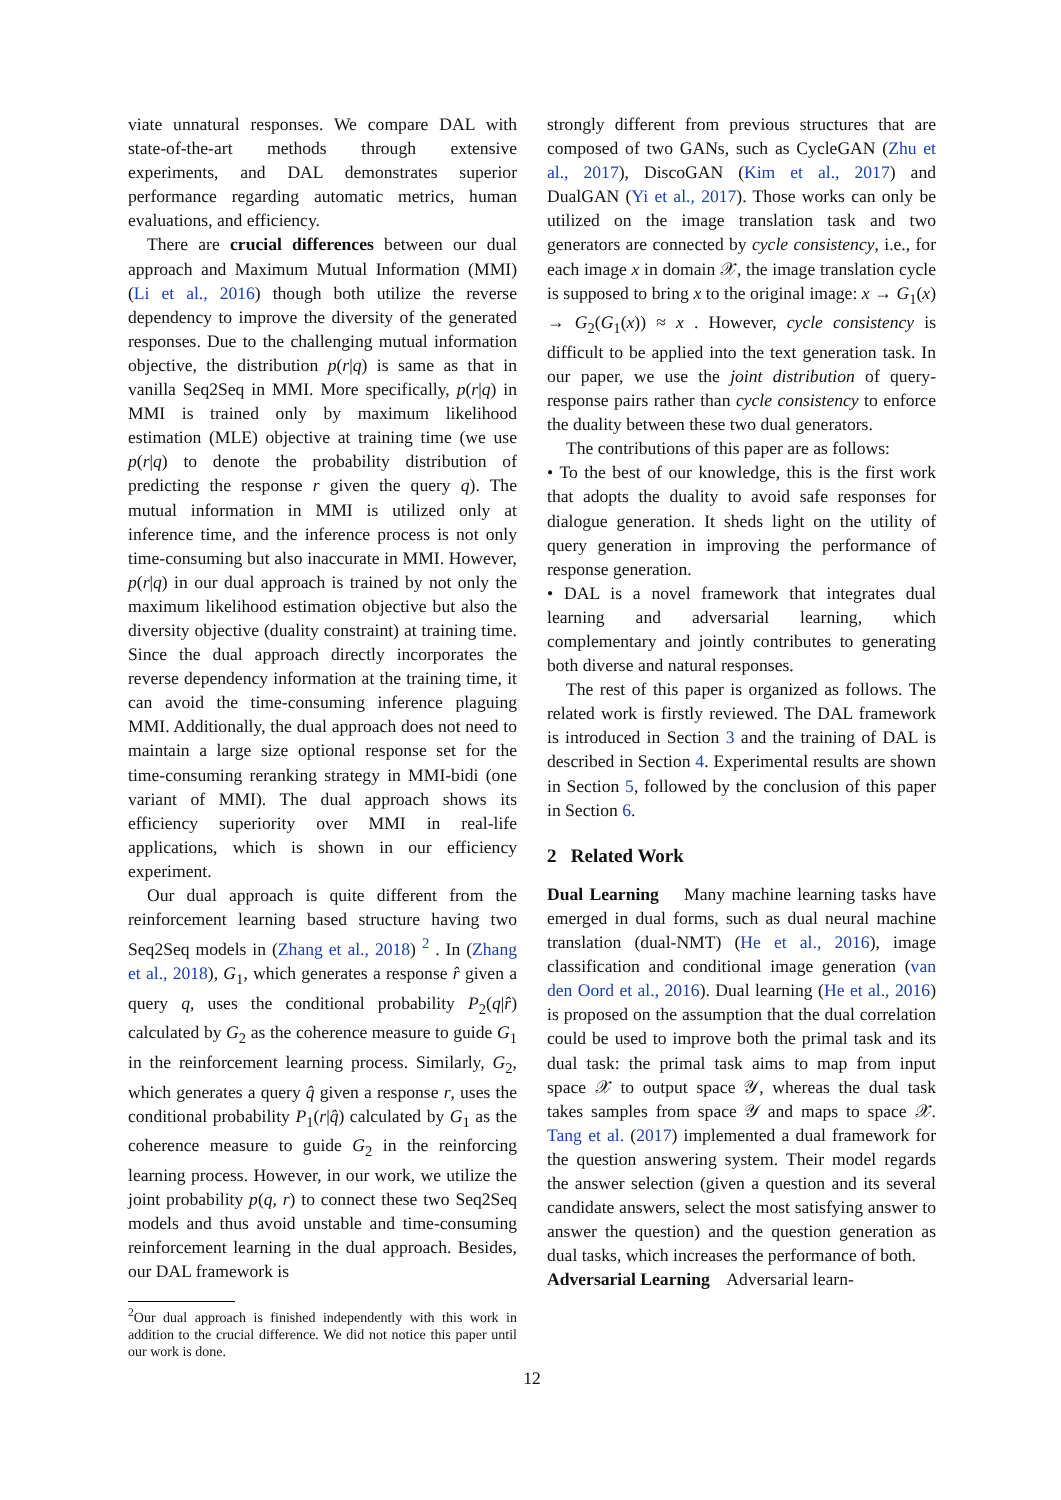viate unnatural responses. We compare DAL with state-of-the-art methods through extensive experiments, and DAL demonstrates superior performance regarding automatic metrics, human evaluations, and efficiency.
There are crucial differences between our dual approach and Maximum Mutual Information (MMI) (Li et al., 2016) though both utilize the reverse dependency to improve the diversity of the generated responses. Due to the challenging mutual information objective, the distribution p(r|q) is same as that in vanilla Seq2Seq in MMI. More specifically, p(r|q) in MMI is trained only by maximum likelihood estimation (MLE) objective at training time (we use p(r|q) to denote the probability distribution of predicting the response r given the query q). The mutual information in MMI is utilized only at inference time, and the inference process is not only time-consuming but also inaccurate in MMI. However, p(r|q) in our dual approach is trained by not only the maximum likelihood estimation objective but also the diversity objective (duality constraint) at training time. Since the dual approach directly incorporates the reverse dependency information at the training time, it can avoid the time-consuming inference plaguing MMI. Additionally, the dual approach does not need to maintain a large size optional response set for the time-consuming reranking strategy in MMI-bidi (one variant of MMI). The dual approach shows its efficiency superiority over MMI in real-life applications, which is shown in our efficiency experiment.
Our dual approach is quite different from the reinforcement learning based structure having two Seq2Seq models in (Zhang et al., 2018) <sup>2</sup> . In (Zhang et al., 2018), G<sub>1</sub>, which generates a response r̂ given a query q, uses the conditional probability P<sub>2</sub>(q|r̂) calculated by G<sub>2</sub> as the coherence measure to guide G<sub>1</sub> in the reinforcement learning process. Similarly, G<sub>2</sub>, which generates a query q̂ given a response r, uses the conditional probability P<sub>1</sub>(r|q̂) calculated by G<sub>1</sub> as the coherence measure to guide G<sub>2</sub> in the reinforcing learning process. However, in our work, we utilize the joint probability p(q, r) to connect these two Seq2Seq models and thus avoid unstable and time-consuming reinforcement learning in the dual approach. Besides, our DAL framework is
<sup>2</sup> Our dual approach is finished independently with this work in addition to the crucial difference. We did not notice this paper until our work is done.
strongly different from previous structures that are composed of two GANs, such as CycleGAN (Zhu et al., 2017), DiscoGAN (Kim et al., 2017) and DualGAN (Yi et al., 2017). Those works can only be utilized on the image translation task and two generators are connected by cycle consistency, i.e., for each image x in domain 𝒳, the image translation cycle is supposed to bring x to the original image: x → G<sub>1</sub>(x) → G<sub>2</sub>(G<sub>1</sub>(x)) ≈ x . However, cycle consistency is difficult to be applied into the text generation task. In our paper, we use the joint distribution of query-response pairs rather than cycle consistency to enforce the duality between these two dual generators.
The contributions of this paper are as follows:
• To the best of our knowledge, this is the first work that adopts the duality to avoid safe responses for dialogue generation. It sheds light on the utility of query generation in improving the performance of response generation.
• DAL is a novel framework that integrates dual learning and adversarial learning, which complementary and jointly contributes to generating both diverse and natural responses.
The rest of this paper is organized as follows. The related work is firstly reviewed. The DAL framework is introduced in Section 3 and the training of DAL is described in Section 4. Experimental results are shown in Section 5, followed by the conclusion of this paper in Section 6.
2 Related Work
Dual Learning Many machine learning tasks have emerged in dual forms, such as dual neural machine translation (dual-NMT) (He et al., 2016), image classification and conditional image generation (van den Oord et al., 2016). Dual learning (He et al., 2016) is proposed on the assumption that the dual correlation could be used to improve both the primal task and its dual task: the primal task aims to map from input space 𝒳 to output space 𝒴, whereas the dual task takes samples from space 𝒴 and maps to space 𝒳. Tang et al. (2017) implemented a dual framework for the question answering system. Their model regards the answer selection (given a question and its several candidate answers, select the most satisfying answer to answer the question) and the question generation as dual tasks, which increases the performance of both.
Adversarial Learning Adversarial learn-
12